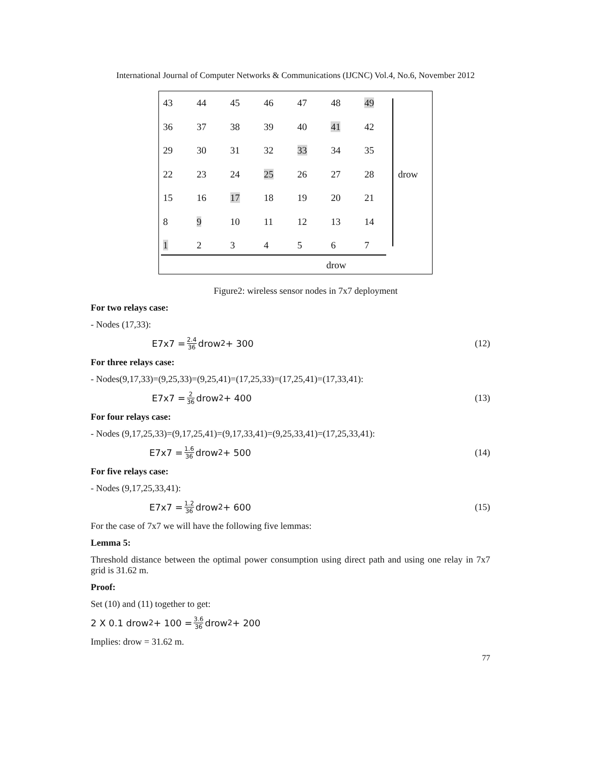International Journal of Computer Networks & Communications (IJCNC) Vol.4, No.6, November 2012
| 43 | 44 | 45 | 46 | 47 | 48 | 49 | |
| 36 | 37 | 38 | 39 | 40 | 41 | 42 | |
| 29 | 30 | 31 | 32 | 33 | 34 | 35 | |
| 22 | 23 | 24 | 25 | 26 | 27 | 28 | drow |
| 15 | 16 | 17 | 18 | 19 | 20 | 21 | |
| 8 | 9 | 10 | 11 | 12 | 13 | 14 | |
| 1 | 2 | 3 | 4 | 5 | 6 | 7 | |
drow
Figure2: wireless sensor nodes in 7x7 deployment
For two relays case:
- Nodes (17,33):
E7x7 = 2.4 36 drow<sup>2</sup> + 300 (12)
For three relays case:
- Nodes(9,17,33)=(9,25,33)=(9,25,41)=(17,25,33)=(17,25,41)=(17,33,41):
E7x7 = 2 36 drow<sup>2</sup> + 400 (13)
For four relays case:
- Nodes (9,17,25,33)=(9,17,25,41)=(9,17,33,41)=(9,25,33,41)=(17,25,33,41):
E7x7 = 1.6 36 drow<sup>2</sup> + 500 (14)
For five relays case:
- Nodes (9,17,25,33,41):
E7x7 = 1.2 36 drow<sup>2</sup> + 600 (15)
For the case of 7x7 we will have the following five lemmas:
Lemma 5:
Threshold distance between the optimal power consumption using direct path and using one relay in 7x7 grid is 31.62 m.
Proof:
Set (10) and (11) together to get:
2 X 0.1 drow<sup>2</sup> + 100 = 3.6 36 drow<sup>2</sup> + 200
Implies: drow = 31.62 m.
77